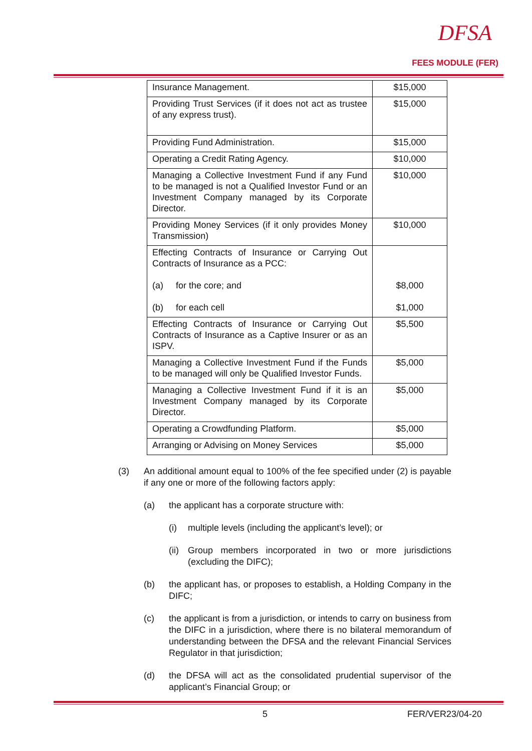DFSA
FEES MODULE (FER)
| Insurance Management. | $15,000 |
| Providing Trust Services (if it does not act as trustee of any express trust). | $15,000 |
| Providing Fund Administration. | $15,000 |
| Operating a Credit Rating Agency. | $10,000 |
| Managing a Collective Investment Fund if any Fund to be managed is not a Qualified Investor Fund or an Investment Company managed by its Corporate Director. | $10,000 |
| Providing Money Services (if it only provides Money Transmission) | $10,000 |
| Effecting Contracts of Insurance or Carrying Out Contracts of Insurance as a PCC: (a) for the core; and (b) for each cell | $8,000 $1,000 |
| Effecting Contracts of Insurance or Carrying Out Contracts of Insurance as a Captive Insurer or as an ISPV. | $5,500 |
| Managing a Collective Investment Fund if the Funds to be managed will only be Qualified Investor Funds. | $5,000 |
| Managing a Collective Investment Fund if it is an Investment Company managed by its Corporate Director. | $5,000 |
| Operating a Crowdfunding Platform. | $5,000 |
| Arranging or Advising on Money Services | $5,000 |
(3) An additional amount equal to 100% of the fee specified under (2) is payable if any one or more of the following factors apply:
(a) the applicant has a corporate structure with:
(i) multiple levels (including the applicant’s level); or
(ii) Group members incorporated in two or more jurisdictions (excluding the DIFC);
(b) the applicant has, or proposes to establish, a Holding Company in the DIFC;
(c) the applicant is from a jurisdiction, or intends to carry on business from the DIFC in a jurisdiction, where there is no bilateral memorandum of understanding between the DFSA and the relevant Financial Services Regulator in that jurisdiction;
(d) the DFSA will act as the consolidated prudential supervisor of the applicant’s Financial Group; or
5 FER/VER23/04-20